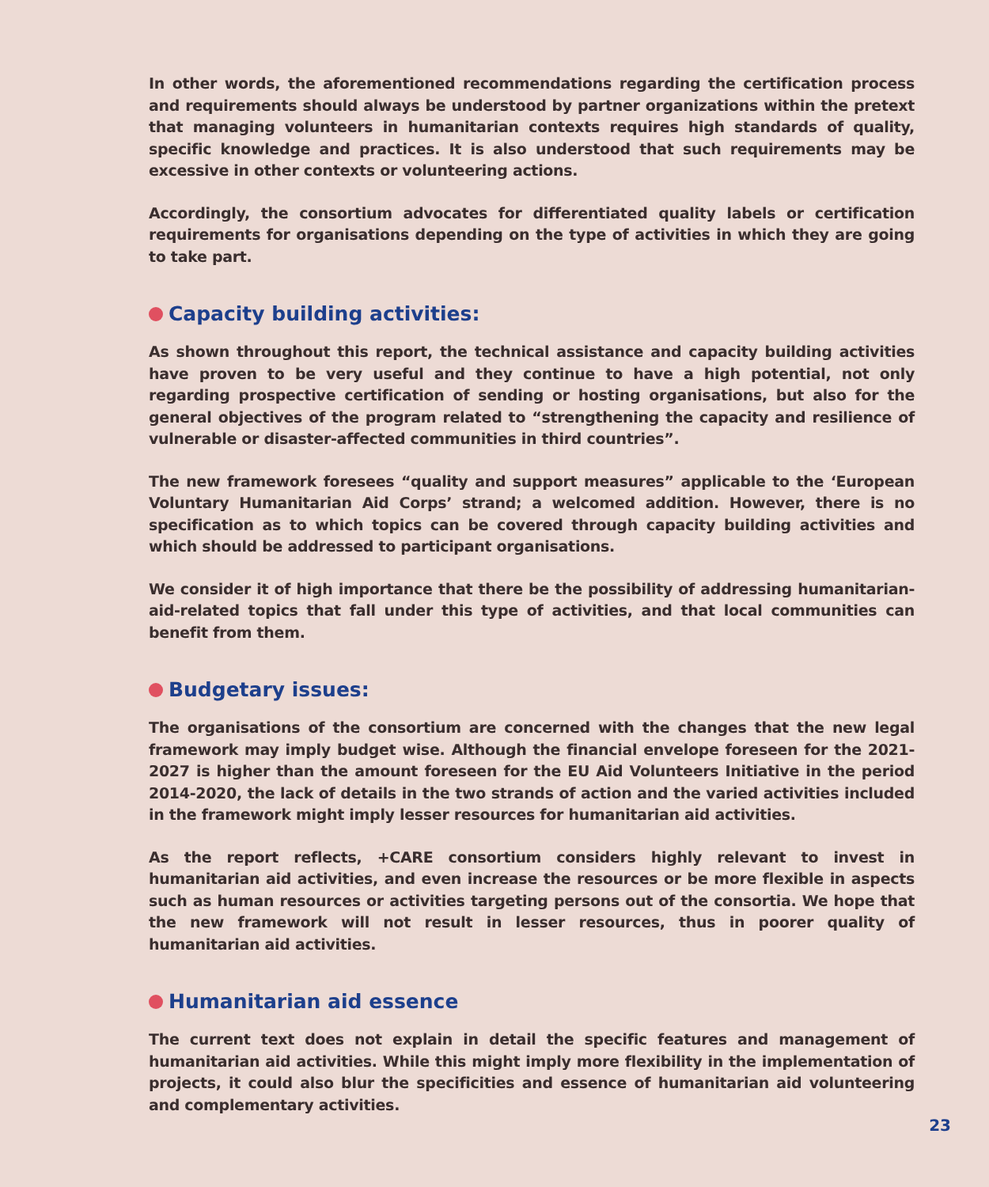In other words, the aforementioned recommendations regarding the certification process and requirements should always be understood by partner organizations within the pretext that managing volunteers in humanitarian contexts requires high standards of quality, specific knowledge and practices. It is also understood that such requirements may be excessive in other contexts or volunteering actions.
Accordingly, the consortium advocates for differentiated quality labels or certification requirements for organisations depending on the type of activities in which they are going to take part.
Capacity building activities:
As shown throughout this report, the technical assistance and capacity building activities have proven to be very useful and they continue to have a high potential, not only regarding prospective certification of sending or hosting organisations, but also for the general objectives of the program related to “strengthening the capacity and resilience of vulnerable or disaster-affected communities in third countries”.
The new framework foresees “quality and support measures” applicable to the ‘European Voluntary Humanitarian Aid Corps’ strand; a welcomed addition. However, there is no specification as to which topics can be covered through capacity building activities and which should be addressed to participant organisations.
We consider it of high importance that there be the possibility of addressing humanitarian-aid-related topics that fall under this type of activities, and that local communities can benefit from them.
Budgetary issues:
The organisations of the consortium are concerned with the changes that the new legal framework may imply budget wise. Although the financial envelope foreseen for the 2021-2027 is higher than the amount foreseen for the EU Aid Volunteers Initiative in the period 2014-2020, the lack of details in the two strands of action and the varied activities included in the framework might imply lesser resources for humanitarian aid activities.
As the report reflects, +CARE consortium considers highly relevant to invest in humanitarian aid activities, and even increase the resources or be more flexible in aspects such as human resources or activities targeting persons out of the consortia. We hope that the new framework will not result in lesser resources, thus in poorer quality of humanitarian aid activities.
Humanitarian aid essence
The current text does not explain in detail the specific features and management of humanitarian aid activities. While this might imply more flexibility in the implementation of projects, it could also blur the specificities and essence of humanitarian aid volunteering and complementary activities.
23